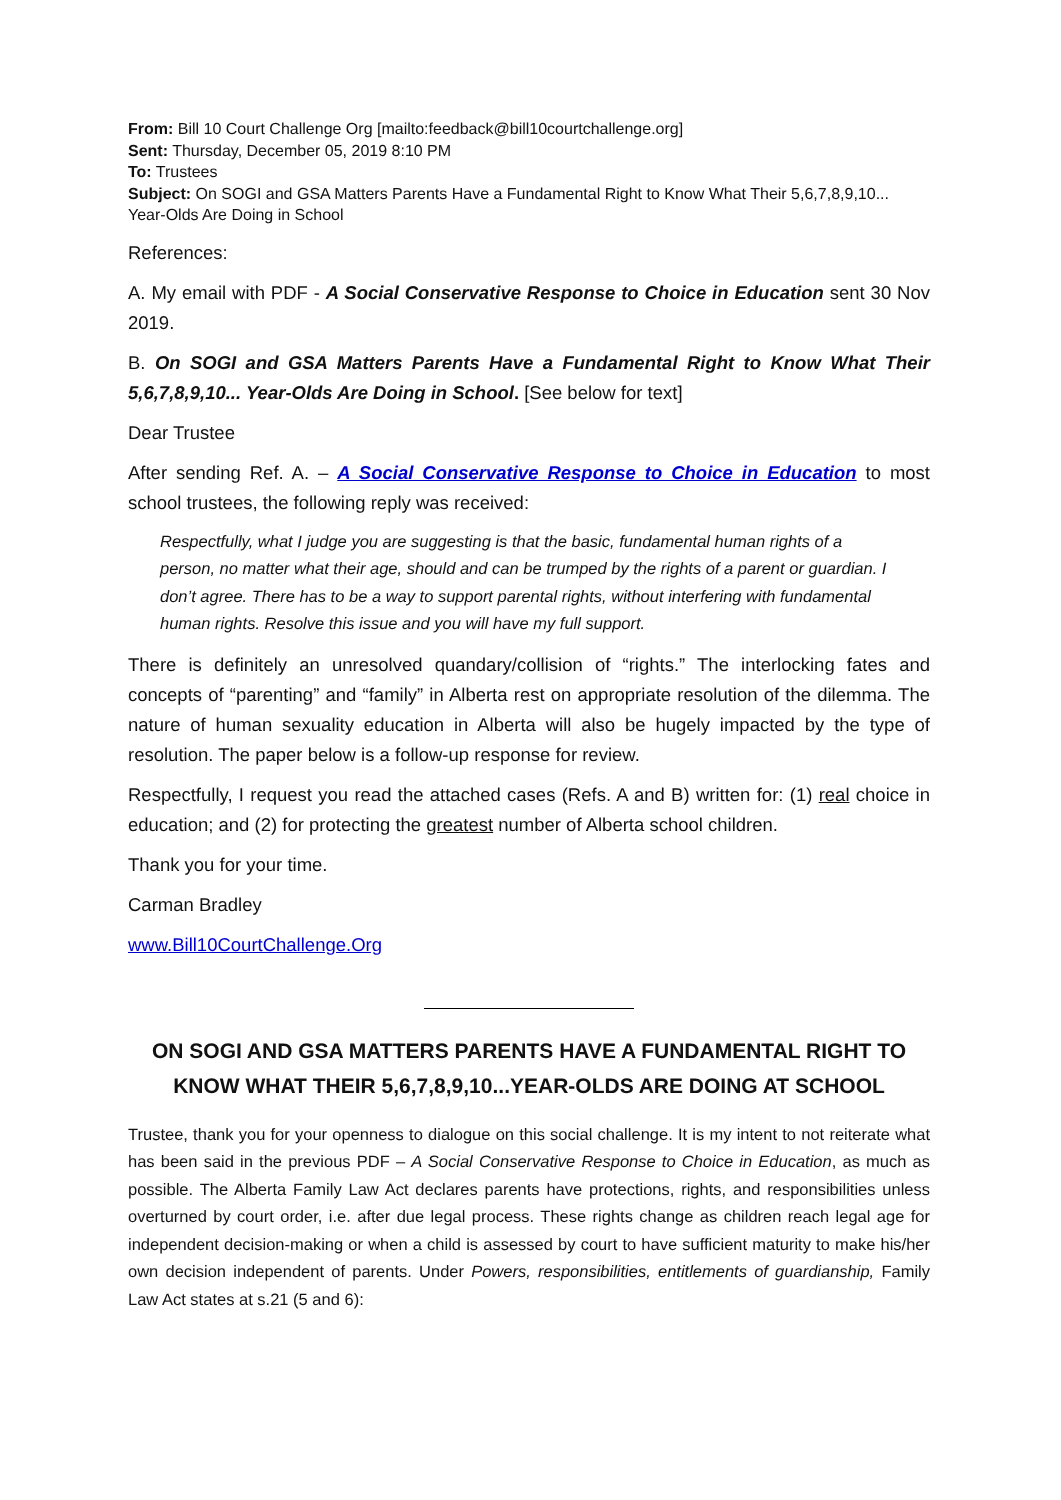From: Bill 10 Court Challenge Org [mailto:feedback@bill10courtchallenge.org]
Sent: Thursday, December 05, 2019 8:10 PM
To: Trustees
Subject: On SOGI and GSA Matters Parents Have a Fundamental Right to Know What Their 5,6,7,8,9,10... Year-Olds Are Doing in School
References:
A. My email with PDF - A Social Conservative Response to Choice in Education sent 30 Nov 2019.
B. On SOGI and GSA Matters Parents Have a Fundamental Right to Know What Their 5,6,7,8,9,10... Year-Olds Are Doing in School. [See below for text]
Dear Trustee
After sending Ref. A. – A Social Conservative Response to Choice in Education to most school trustees, the following reply was received:
Respectfully, what I judge you are suggesting is that the basic, fundamental human rights of a person, no matter what their age, should and can be trumped by the rights of a parent or guardian. I don’t agree. There has to be a way to support parental rights, without interfering with fundamental human rights. Resolve this issue and you will have my full support.
There is definitely an unresolved quandary/collision of “rights.” The interlocking fates and concepts of “parenting” and “family” in Alberta rest on appropriate resolution of the dilemma. The nature of human sexuality education in Alberta will also be hugely impacted by the type of resolution. The paper below is a follow-up response for review.
Respectfully, I request you read the attached cases (Refs. A and B) written for: (1) real choice in education; and (2) for protecting the greatest number of Alberta school children.
Thank you for your time.
Carman Bradley
www.Bill10CourtChallenge.Org
ON SOGI AND GSA MATTERS PARENTS HAVE A FUNDAMENTAL RIGHT TO KNOW WHAT THEIR 5,6,7,8,9,10...YEAR-OLDS ARE DOING AT SCHOOL
Trustee, thank you for your openness to dialogue on this social challenge. It is my intent to not reiterate what has been said in the previous PDF – A Social Conservative Response to Choice in Education, as much as possible. The Alberta Family Law Act declares parents have protections, rights, and responsibilities unless overturned by court order, i.e. after due legal process. These rights change as children reach legal age for independent decision-making or when a child is assessed by court to have sufficient maturity to make his/her own decision independent of parents. Under Powers, responsibilities, entitlements of guardianship, Family Law Act states at s.21 (5 and 6):